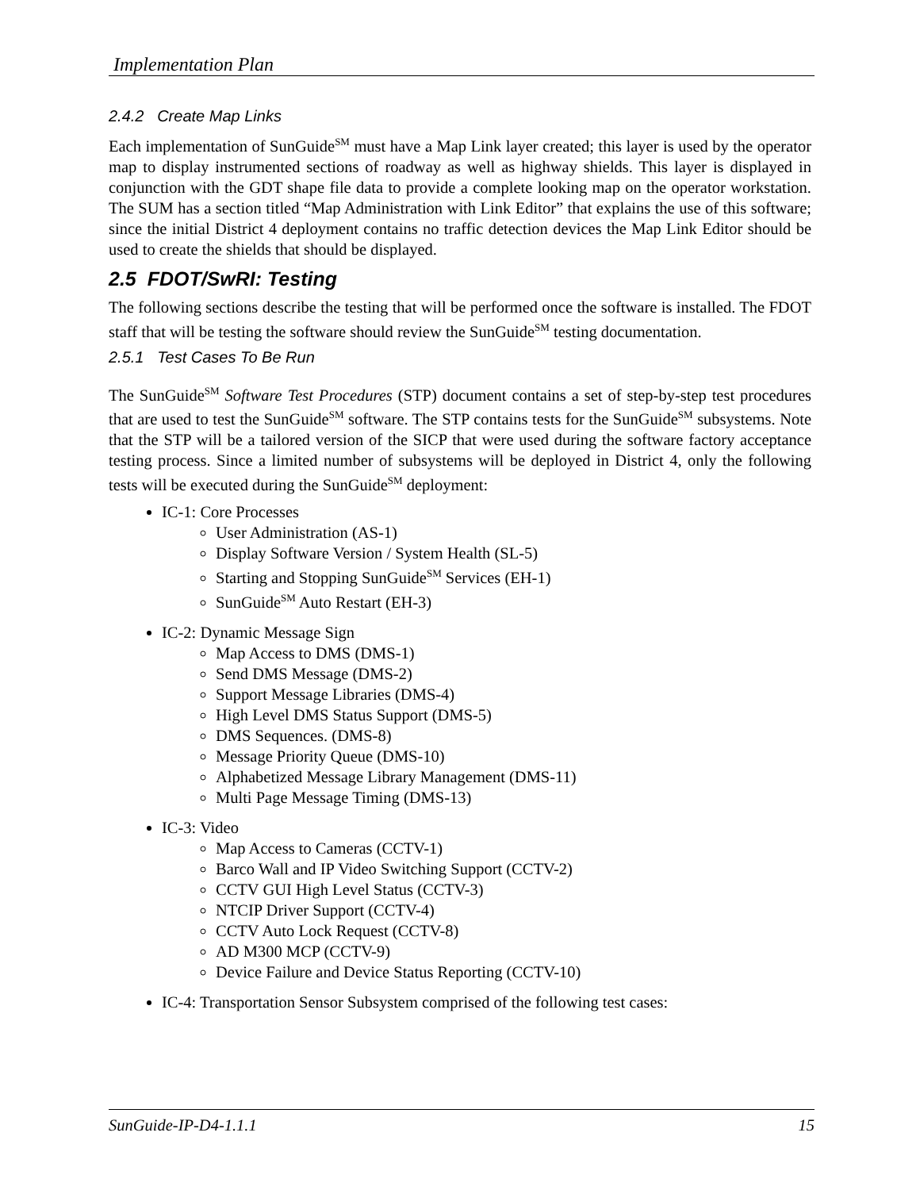Implementation Plan
2.4.2 Create Map Links
Each implementation of SunGuide<sup>SM</sup> must have a Map Link layer created; this layer is used by the operator map to display instrumented sections of roadway as well as highway shields. This layer is displayed in conjunction with the GDT shape file data to provide a complete looking map on the operator workstation. The SUM has a section titled “Map Administration with Link Editor” that explains the use of this software; since the initial District 4 deployment contains no traffic detection devices the Map Link Editor should be used to create the shields that should be displayed.
2.5 FDOT/SwRI: Testing
The following sections describe the testing that will be performed once the software is installed. The FDOT staff that will be testing the software should review the SunGuide<sup>SM</sup> testing documentation.
2.5.1 Test Cases To Be Run
The SunGuide<sup>SM</sup> Software Test Procedures (STP) document contains a set of step-by-step test procedures that are used to test the SunGuide<sup>SM</sup> software. The STP contains tests for the SunGuide<sup>SM</sup> subsystems. Note that the STP will be a tailored version of the SICP that were used during the software factory acceptance testing process. Since a limited number of subsystems will be deployed in District 4, only the following tests will be executed during the SunGuide<sup>SM</sup> deployment:
IC-1: Core Processes
User Administration (AS-1)
Display Software Version / System Health (SL-5)
Starting and Stopping SunGuide<sup>SM</sup> Services (EH-1)
SunGuide<sup>SM</sup> Auto Restart (EH-3)
IC-2: Dynamic Message Sign
Map Access to DMS (DMS-1)
Send DMS Message (DMS-2)
Support Message Libraries (DMS-4)
High Level DMS Status Support (DMS-5)
DMS Sequences. (DMS-8)
Message Priority Queue (DMS-10)
Alphabetized Message Library Management (DMS-11)
Multi Page Message Timing (DMS-13)
IC-3: Video
Map Access to Cameras (CCTV-1)
Barco Wall and IP Video Switching Support (CCTV-2)
CCTV GUI High Level Status (CCTV-3)
NTCIP Driver Support (CCTV-4)
CCTV Auto Lock Request (CCTV-8)
AD M300 MCP (CCTV-9)
Device Failure and Device Status Reporting (CCTV-10)
IC-4: Transportation Sensor Subsystem comprised of the following test cases:
SunGuide-IP-D4-1.1.1 15